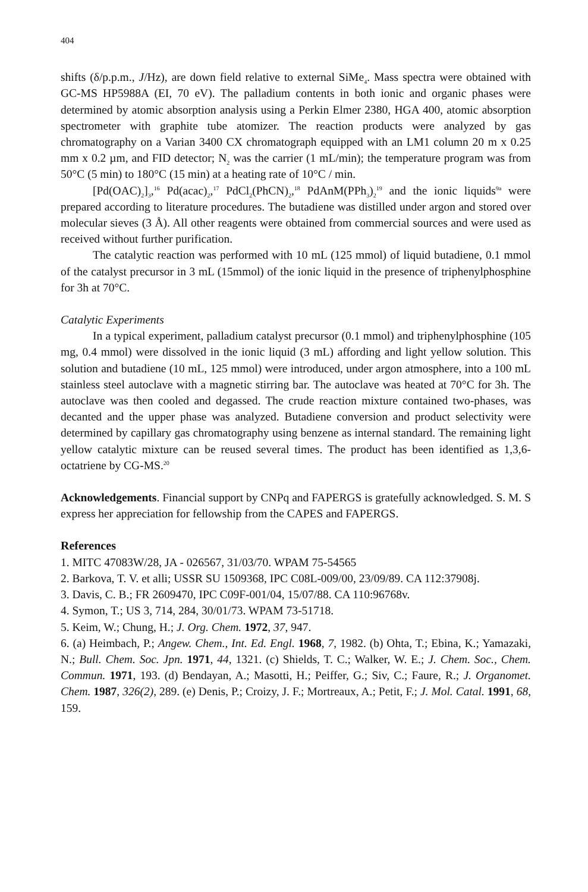404
shifts (δ/p.p.m., J/Hz), are down field relative to external SiMe<sub>4</sub>. Mass spectra were obtained with GC-MS HP5988A (EI, 70 eV). The palladium contents in both ionic and organic phases were determined by atomic absorption analysis using a Perkin Elmer 2380, HGA 400, atomic absorption spectrometer with graphite tube atomizer. The reaction products were analyzed by gas chromatography on a Varian 3400 CX chromatograph equipped with an LM1 column 20 m x 0.25 mm x 0.2 µm, and FID detector; N<sub>2</sub> was the carrier (1 mL/min); the temperature program was from 50°C (5 min) to 180°C (15 min) at a heating rate of 10°C / min.
[Pd(OAC)<sub>2</sub>]<sub>3</sub>,<sup>16</sup> Pd(acac)<sub>2</sub>,<sup>17</sup> PdCl<sub>2</sub>(PhCN)<sub>2</sub>,<sup>18</sup> PdAnM(PPh<sub>3</sub>)<sub>2</sub><sup>19</sup> and the ionic liquids<sup>9a</sup> were prepared according to literature procedures. The butadiene was distilled under argon and stored over molecular sieves (3 Å). All other reagents were obtained from commercial sources and were used as received without further purification.
The catalytic reaction was performed with 10 mL (125 mmol) of liquid butadiene, 0.1 mmol of the catalyst precursor in 3 mL (15mmol) of the ionic liquid in the presence of triphenylphosphine for 3h at 70°C.
Catalytic Experiments
In a typical experiment, palladium catalyst precursor (0.1 mmol) and triphenylphosphine (105 mg, 0.4 mmol) were dissolved in the ionic liquid (3 mL) affording and light yellow solution. This solution and butadiene (10 mL, 125 mmol) were introduced, under argon atmosphere, into a 100 mL stainless steel autoclave with a magnetic stirring bar. The autoclave was heated at 70°C for 3h. The autoclave was then cooled and degassed. The crude reaction mixture contained two-phases, was decanted and the upper phase was analyzed. Butadiene conversion and product selectivity were determined by capillary gas chromatography using benzene as internal standard. The remaining light yellow catalytic mixture can be reused several times. The product has been identified as 1,3,6-octatriene by CG-MS.<sup>20</sup>
Acknowledgements. Financial support by CNPq and FAPERGS is gratefully acknowledged. S. M. S express her appreciation for fellowship from the CAPES and FAPERGS.
References
1. MITC 47083W/28, JA - 026567, 31/03/70. WPAM 75-54565
2. Barkova, T. V. et alli; USSR SU 1509368, IPC C08L-009/00, 23/09/89. CA 112:37908j.
3. Davis, C. B.; FR 2609470, IPC C09F-001/04, 15/07/88. CA 110:96768v.
4. Symon, T.; US 3, 714, 284, 30/01/73. WPAM 73-51718.
5. Keim, W.; Chung, H.; J. Org. Chem. 1972, 37, 947.
6. (a) Heimbach, P.; Angew. Chem., Int. Ed. Engl. 1968, 7, 1982. (b) Ohta, T.; Ebina, K.; Yamazaki, N.; Bull. Chem. Soc. Jpn. 1971, 44, 1321. (c) Shields, T. C.; Walker, W. E.; J. Chem. Soc., Chem. Commun. 1971, 193. (d) Bendayan, A.; Masotti, H.; Peiffer, G.; Siv, C.; Faure, R.; J. Organomet. Chem. 1987, 326(2), 289. (e) Denis, P.; Croizy, J. F.; Mortreaux, A.; Petit, F.; J. Mol. Catal. 1991, 68, 159.